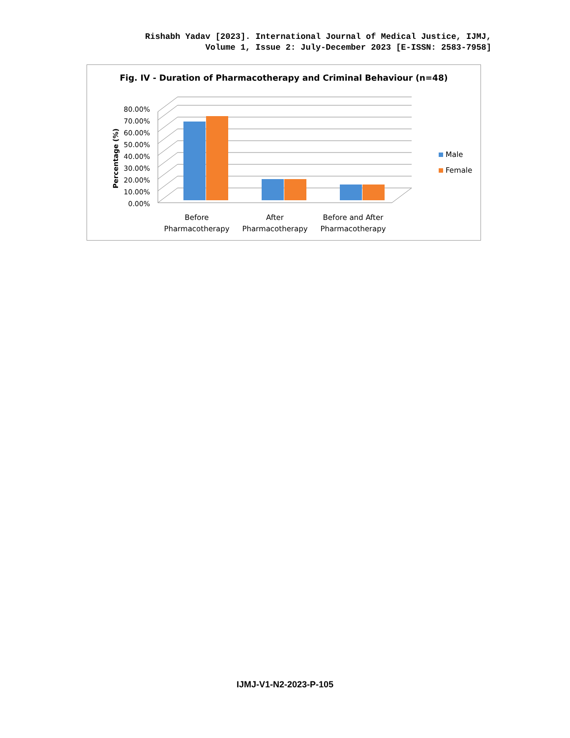Rishabh Yadav [2023]. International Journal of Medical Justice, IJMJ,
Volume 1, Issue 2: July-December 2023 [E-ISSN: 2583-7958]
Fig. IV - Duration of Pharmacotherapy and Criminal Behaviour (n=48)
0.00%
10.00%
20.00%
30.00%
40.00%
50.00%
60.00%
70.00%
80.00%
Percentage (%)
Before
Pharmacotherapy
After
Pharmacotherapy
Before and After
Pharmacotherapy
Male
Female
IJMJ-V1-N2-2023-P-105